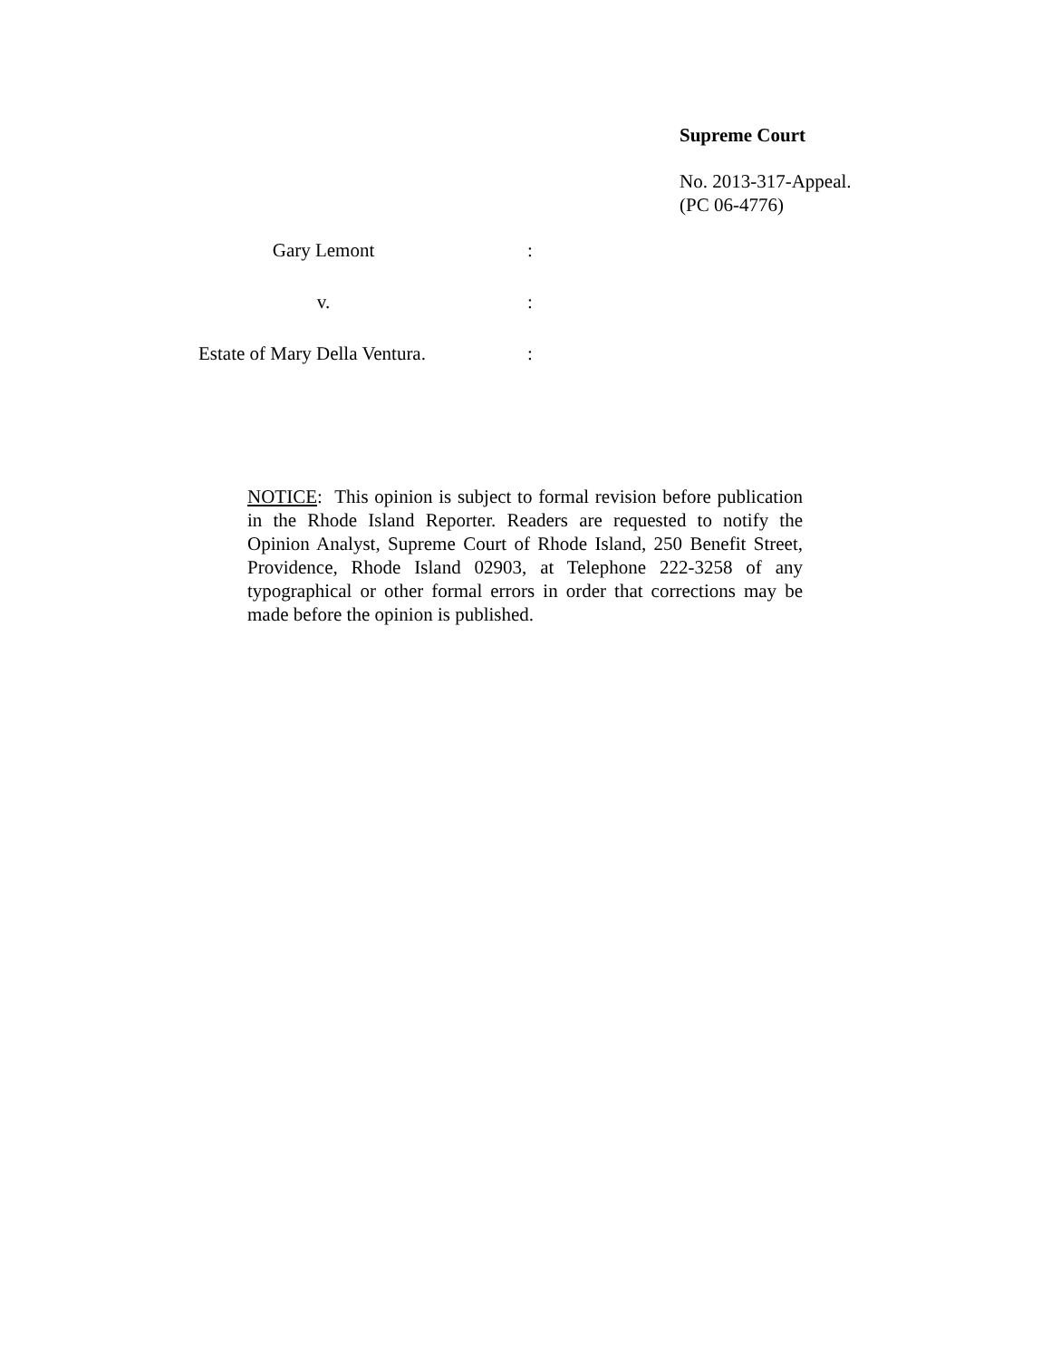Supreme Court
No. 2013-317-Appeal.
(PC 06-4776)
Gary Lemont:
v.:
Estate of Mary Della Ventura.:
NOTICE: This opinion is subject to formal revision before publication in the Rhode Island Reporter. Readers are requested to notify the Opinion Analyst, Supreme Court of Rhode Island, 250 Benefit Street, Providence, Rhode Island 02903, at Telephone 222-3258 of any typographical or other formal errors in order that corrections may be made before the opinion is published.